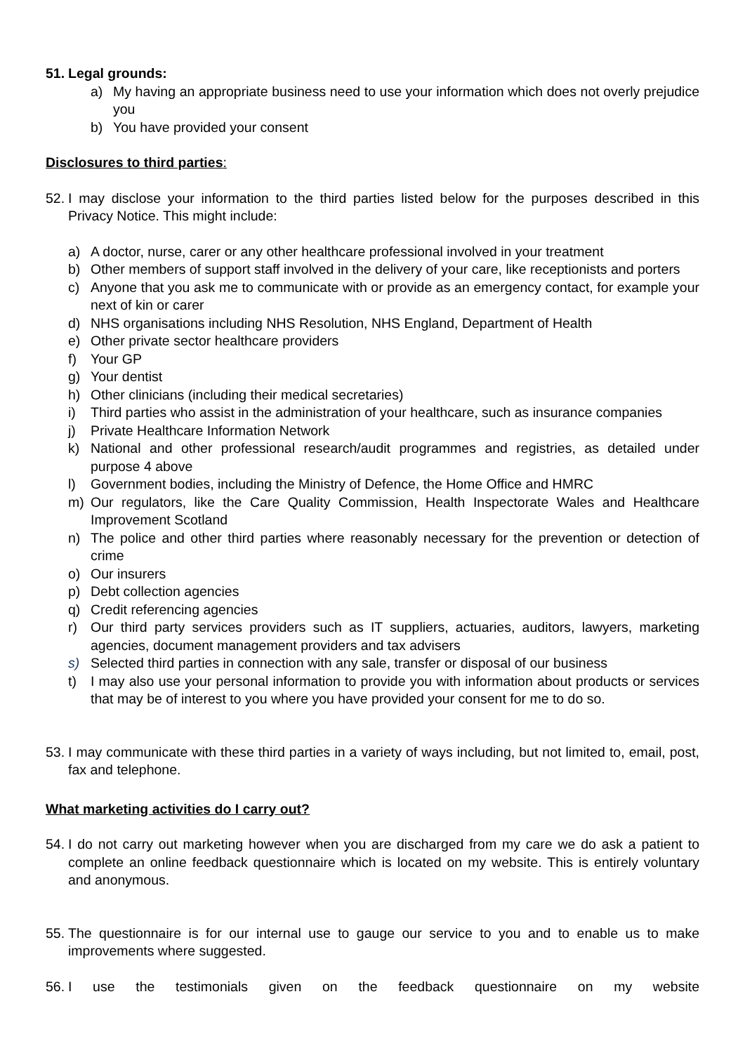51. Legal grounds:
a) My having an appropriate business need to use your information which does not overly prejudice you
b) You have provided your consent
Disclosures to third parties:
52. I may disclose your information to the third parties listed below for the purposes described in this Privacy Notice. This might include:
a) A doctor, nurse, carer or any other healthcare professional involved in your treatment
b) Other members of support staff involved in the delivery of your care, like receptionists and porters
c) Anyone that you ask me to communicate with or provide as an emergency contact, for example your next of kin or carer
d) NHS organisations including NHS Resolution, NHS England, Department of Health
e) Other private sector healthcare providers
f) Your GP
g) Your dentist
h) Other clinicians (including their medical secretaries)
i) Third parties who assist in the administration of your healthcare, such as insurance companies
j) Private Healthcare Information Network
k) National and other professional research/audit programmes and registries, as detailed under purpose 4 above
l) Government bodies, including the Ministry of Defence, the Home Office and HMRC
m) Our regulators, like the Care Quality Commission, Health Inspectorate Wales and Healthcare Improvement Scotland
n) The police and other third parties where reasonably necessary for the prevention or detection of crime
o) Our insurers
p) Debt collection agencies
q) Credit referencing agencies
r) Our third party services providers such as IT suppliers, actuaries, auditors, lawyers, marketing agencies, document management providers and tax advisers
s) Selected third parties in connection with any sale, transfer or disposal of our business
t) I may also use your personal information to provide you with information about products or services that may be of interest to you where you have provided your consent for me to do so.
53. I may communicate with these third parties in a variety of ways including, but not limited to, email, post, fax and telephone.
What marketing activities do I carry out?
54. I do not carry out marketing however when you are discharged from my care we do ask a patient to complete an online feedback questionnaire which is located on my website. This is entirely voluntary and anonymous.
55. The questionnaire is for our internal use to gauge our service to you and to enable us to make improvements where suggested.
56. I use the testimonials given on the feedback questionnaire on my website